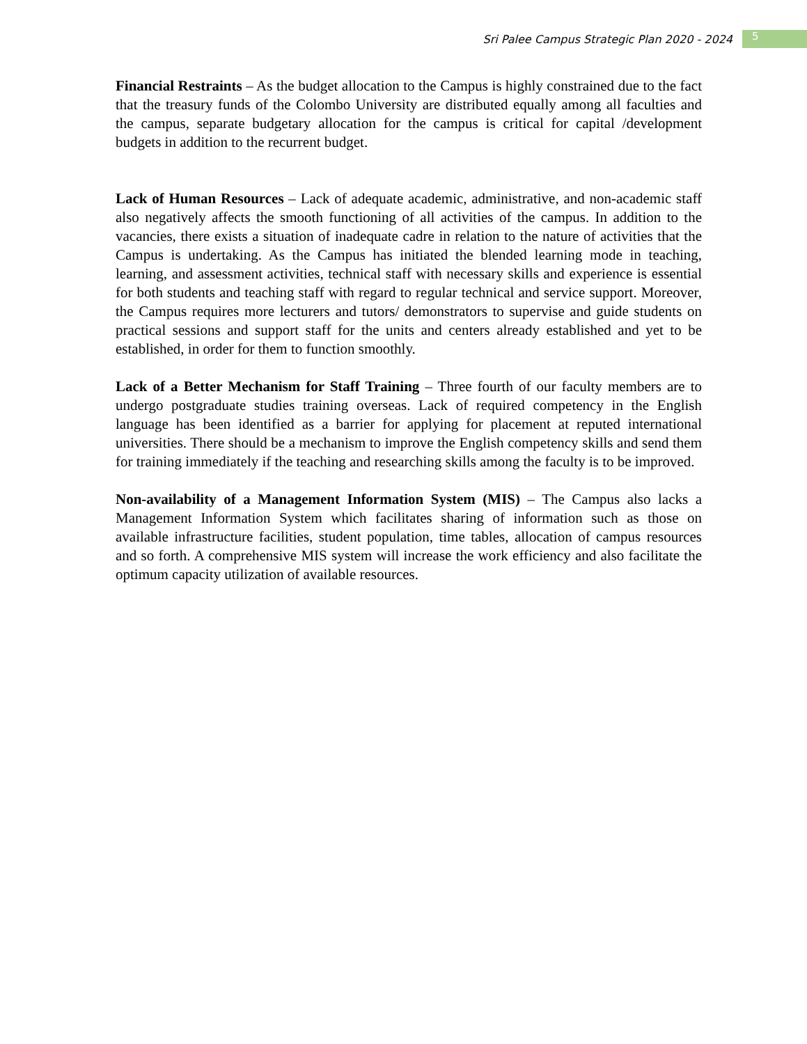Sri Palee Campus Strategic Plan 2020 - 2024 5
Financial Restraints – As the budget allocation to the Campus is highly constrained due to the fact that the treasury funds of the Colombo University are distributed equally among all faculties and the campus, separate budgetary allocation for the campus is critical for capital /development budgets in addition to the recurrent budget.
Lack of Human Resources – Lack of adequate academic, administrative, and non-academic staff also negatively affects the smooth functioning of all activities of the campus. In addition to the vacancies, there exists a situation of inadequate cadre in relation to the nature of activities that the Campus is undertaking. As the Campus has initiated the blended learning mode in teaching, learning, and assessment activities, technical staff with necessary skills and experience is essential for both students and teaching staff with regard to regular technical and service support. Moreover, the Campus requires more lecturers and tutors/ demonstrators to supervise and guide students on practical sessions and support staff for the units and centers already established and yet to be established, in order for them to function smoothly.
Lack of a Better Mechanism for Staff Training – Three fourth of our faculty members are to undergo postgraduate studies training overseas. Lack of required competency in the English language has been identified as a barrier for applying for placement at reputed international universities. There should be a mechanism to improve the English competency skills and send them for training immediately if the teaching and researching skills among the faculty is to be improved.
Non-availability of a Management Information System (MIS) – The Campus also lacks a Management Information System which facilitates sharing of information such as those on available infrastructure facilities, student population, time tables, allocation of campus resources and so forth. A comprehensive MIS system will increase the work efficiency and also facilitate the optimum capacity utilization of available resources.